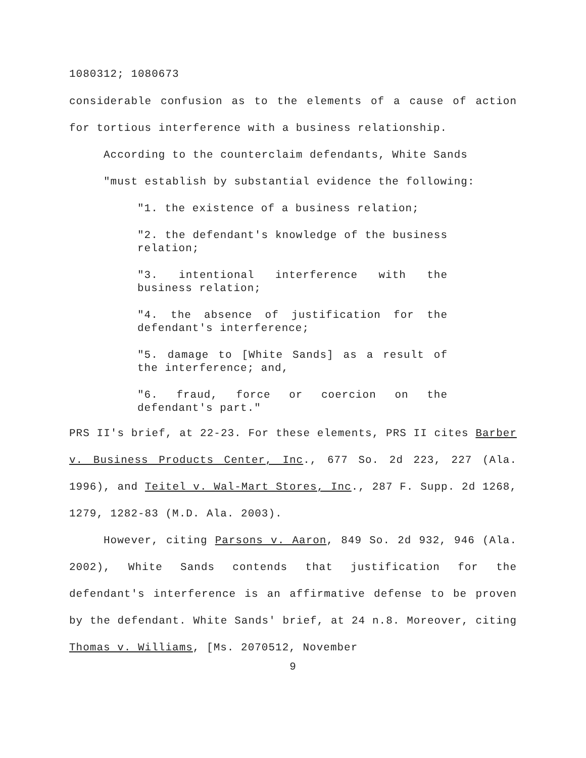1080312; 1080673
considerable confusion as to the elements of a cause of action for tortious interference with a business relationship.
According to the counterclaim defendants, White Sands
"must establish by substantial evidence the following:
"1. the existence of a business relation;
"2. the defendant's knowledge of the business relation;
"3. intentional interference with the business relation;
"4. the absence of justification for the defendant's interference;
"5. damage to [White Sands] as a result of the interference; and,
"6. fraud, force or coercion on the defendant's part."
PRS II's brief, at 22-23. For these elements, PRS II cites Barber v. Business Products Center, Inc., 677 So. 2d 223, 227 (Ala. 1996), and Teitel v. Wal-Mart Stores, Inc., 287 F. Supp. 2d 1268, 1279, 1282-83 (M.D. Ala. 2003).
However, citing Parsons v. Aaron, 849 So. 2d 932, 946 (Ala. 2002), White Sands contends that justification for the defendant's interference is an affirmative defense to be proven by the defendant. White Sands' brief, at 24 n.8. Moreover, citing Thomas v. Williams, [Ms. 2070512, November
9